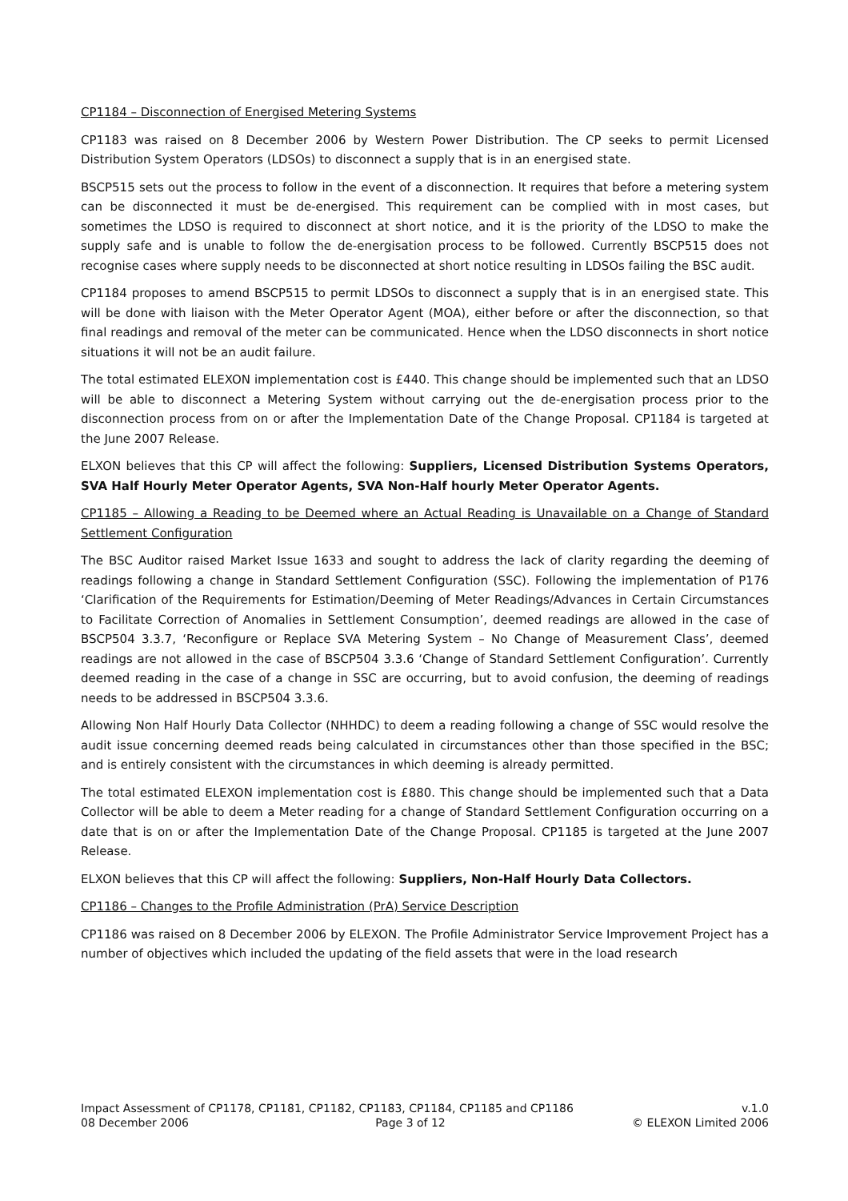CP1184 – Disconnection of Energised Metering Systems
CP1183 was raised on 8 December 2006 by Western Power Distribution. The CP seeks to permit Licensed Distribution System Operators (LDSOs) to disconnect a supply that is in an energised state.
BSCP515 sets out the process to follow in the event of a disconnection. It requires that before a metering system can be disconnected it must be de-energised. This requirement can be complied with in most cases, but sometimes the LDSO is required to disconnect at short notice, and it is the priority of the LDSO to make the supply safe and is unable to follow the de-energisation process to be followed. Currently BSCP515 does not recognise cases where supply needs to be disconnected at short notice resulting in LDSOs failing the BSC audit.
CP1184 proposes to amend BSCP515 to permit LDSOs to disconnect a supply that is in an energised state. This will be done with liaison with the Meter Operator Agent (MOA), either before or after the disconnection, so that final readings and removal of the meter can be communicated. Hence when the LDSO disconnects in short notice situations it will not be an audit failure.
The total estimated ELEXON implementation cost is £440. This change should be implemented such that an LDSO will be able to disconnect a Metering System without carrying out the de-energisation process prior to the disconnection process from on or after the Implementation Date of the Change Proposal. CP1184 is targeted at the June 2007 Release.
ELXON believes that this CP will affect the following: Suppliers, Licensed Distribution Systems Operators, SVA Half Hourly Meter Operator Agents, SVA Non-Half hourly Meter Operator Agents.
CP1185 – Allowing a Reading to be Deemed where an Actual Reading is Unavailable on a Change of Standard Settlement Configuration
The BSC Auditor raised Market Issue 1633 and sought to address the lack of clarity regarding the deeming of readings following a change in Standard Settlement Configuration (SSC). Following the implementation of P176 ‘Clarification of the Requirements for Estimation/Deeming of Meter Readings/Advances in Certain Circumstances to Facilitate Correction of Anomalies in Settlement Consumption’, deemed readings are allowed in the case of BSCP504 3.3.7, ‘Reconfigure or Replace SVA Metering System – No Change of Measurement Class’, deemed readings are not allowed in the case of BSCP504 3.3.6 ‘Change of Standard Settlement Configuration’. Currently deemed reading in the case of a change in SSC are occurring, but to avoid confusion, the deeming of readings needs to be addressed in BSCP504 3.3.6.
Allowing Non Half Hourly Data Collector (NHHDC) to deem a reading following a change of SSC would resolve the audit issue concerning deemed reads being calculated in circumstances other than those specified in the BSC; and is entirely consistent with the circumstances in which deeming is already permitted.
The total estimated ELEXON implementation cost is £880. This change should be implemented such that a Data Collector will be able to deem a Meter reading for a change of Standard Settlement Configuration occurring on a date that is on or after the Implementation Date of the Change Proposal. CP1185 is targeted at the June 2007 Release.
ELXON believes that this CP will affect the following: Suppliers, Non-Half Hourly Data Collectors.
CP1186 – Changes to the Profile Administration (PrA) Service Description
CP1186 was raised on 8 December 2006 by ELEXON. The Profile Administrator Service Improvement Project has a number of objectives which included the updating of the field assets that were in the load research
Impact Assessment of CP1178, CP1181, CP1182, CP1183, CP1184, CP1185 and CP1186 v.1.0
08 December 2006 Page 3 of 12 © ELEXON Limited 2006